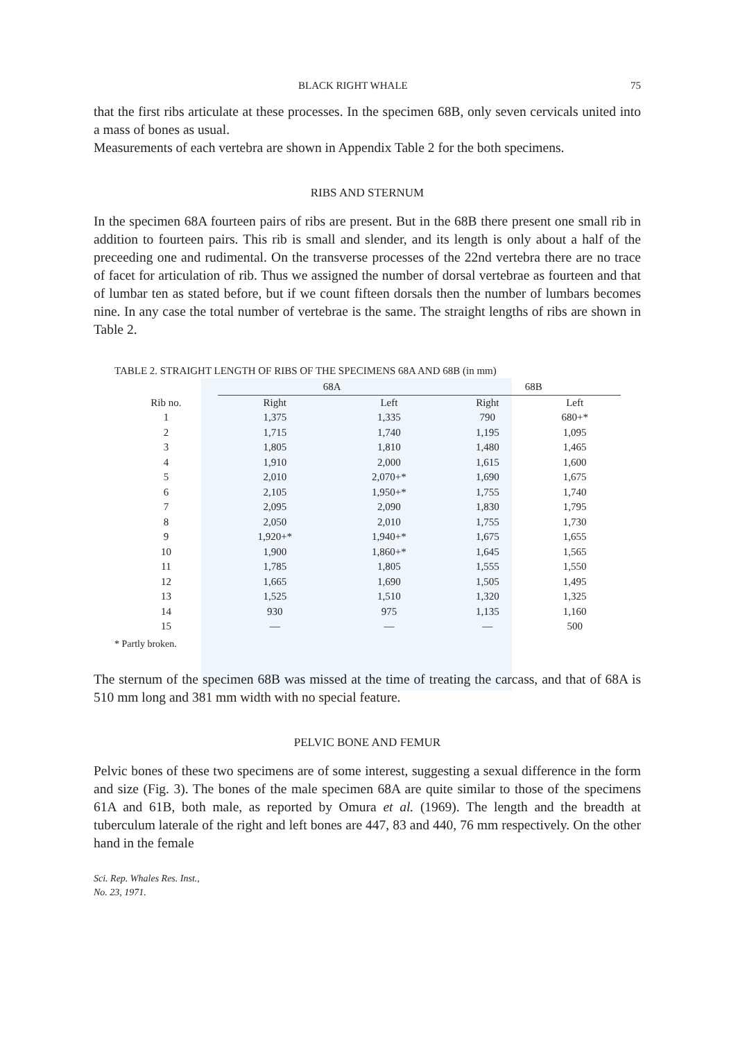BLACK RIGHT WHALE 75
that the first ribs articulate at these processes. In the specimen 68B, only seven cervicals united into a mass of bones as usual.
Measurements of each vertebra are shown in Appendix Table 2 for the both specimens.
RIBS AND STERNUM
In the specimen 68A fourteen pairs of ribs are present. But in the 68B there present one small rib in addition to fourteen pairs. This rib is small and slender, and its length is only about a half of the preceeding one and rudimental. On the transverse processes of the 22nd vertebra there are no trace of facet for articulation of rib. Thus we assigned the number of dorsal vertebrae as fourteen and that of lumbar ten as stated before, but if we count fifteen dorsals then the number of lumbars becomes nine. In any case the total number of vertebrae is the same. The straight lengths of ribs are shown in Table 2.
TABLE 2. STRAIGHT LENGTH OF RIBS OF THE SPECIMENS 68A AND 68B (in mm)
| | 68A | | 68B | |
| --- | --- | --- | --- | --- |
| Rib no. | Right | Left | Right | Left |
| 1 | 1,375 | 1,335 | 790 | 680+* |
| 2 | 1,715 | 1,740 | 1,195 | 1,095 |
| 3 | 1,805 | 1,810 | 1,480 | 1,465 |
| 4 | 1,910 | 2,000 | 1,615 | 1,600 |
| 5 | 2,010 | 2,070+* | 1,690 | 1,675 |
| 6 | 2,105 | 1,950+* | 1,755 | 1,740 |
| 7 | 2,095 | 2,090 | 1,830 | 1,795 |
| 8 | 2,050 | 2,010 | 1,755 | 1,730 |
| 9 | 1,920+* | 1,940+* | 1,675 | 1,655 |
| 10 | 1,900 | 1,860+* | 1,645 | 1,565 |
| 11 | 1,785 | 1,805 | 1,555 | 1,550 |
| 12 | 1,665 | 1,690 | 1,505 | 1,495 |
| 13 | 1,525 | 1,510 | 1,320 | 1,325 |
| 14 | 930 | 975 | 1,135 | 1,160 |
| 15 | — | — | — | 500 |
* Partly broken.
The sternum of the specimen 68B was missed at the time of treating the carcass, and that of 68A is 510 mm long and 381 mm width with no special feature.
PELVIC BONE AND FEMUR
Pelvic bones of these two specimens are of some interest, suggesting a sexual difference in the form and size (Fig. 3). The bones of the male specimen 68A are quite similar to those of the specimens 61A and 61B, both male, as reported by Omura et al. (1969). The length and the breadth at tuberculum laterale of the right and left bones are 447, 83 and 440, 76 mm respectively. On the other hand in the female
Sci. Rep. Whales Res. Inst.,
No. 23, 1971.